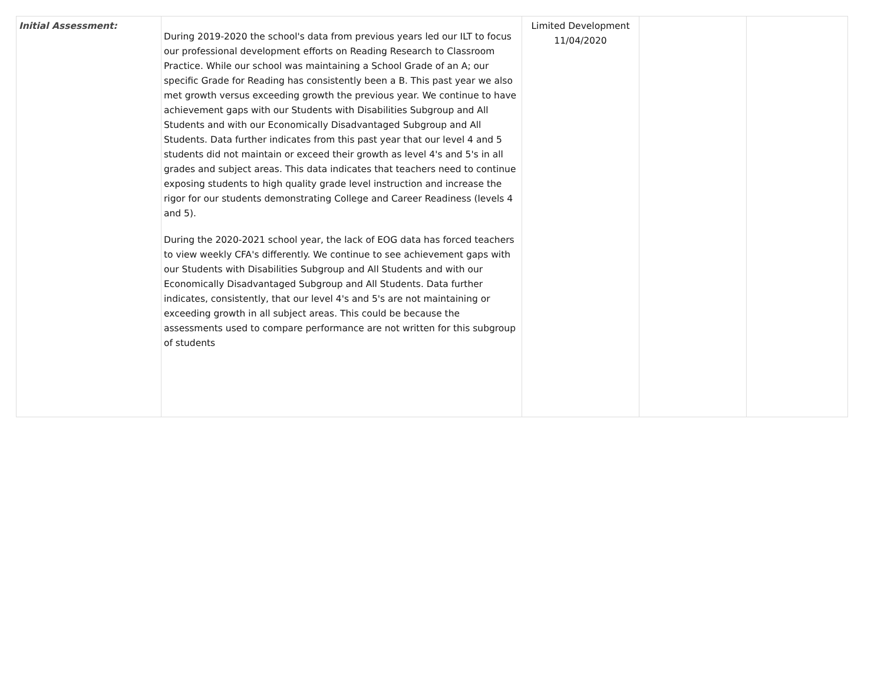| Initial Assessment: | During 2019-2020 the school's data from previous years led our ILT to focus our professional development efforts on Reading Research to Classroom Practice. While our school was maintaining a School Grade of an A; our specific Grade for Reading has consistently been a B. This past year we also met growth versus exceeding growth the previous year. We continue to have achievement gaps with our Students with Disabilities Subgroup and All Students and with our Economically Disadvantaged Subgroup and All Students. Data further indicates from this past year that our level 4 and 5 students did not maintain or exceed their growth as level 4's and 5's in all grades and subject areas. This data indicates that teachers need to continue exposing students to high quality grade level instruction and increase the rigor for our students demonstrating College and Career Readiness (levels 4 and 5). During the 2020-2021 school year, the lack of EOG data has forced teachers to view weekly CFA's differently. We continue to see achievement gaps with our Students with Disabilities Subgroup and All Students and with our Economically Disadvantaged Subgroup and All Students. Data further indicates, consistently, that our level 4's and 5's are not maintaining or exceeding growth in all subject areas. This could be because the assessments used to compare performance are not written for this subgroup of students | Limited Development 11/04/2020 | | |